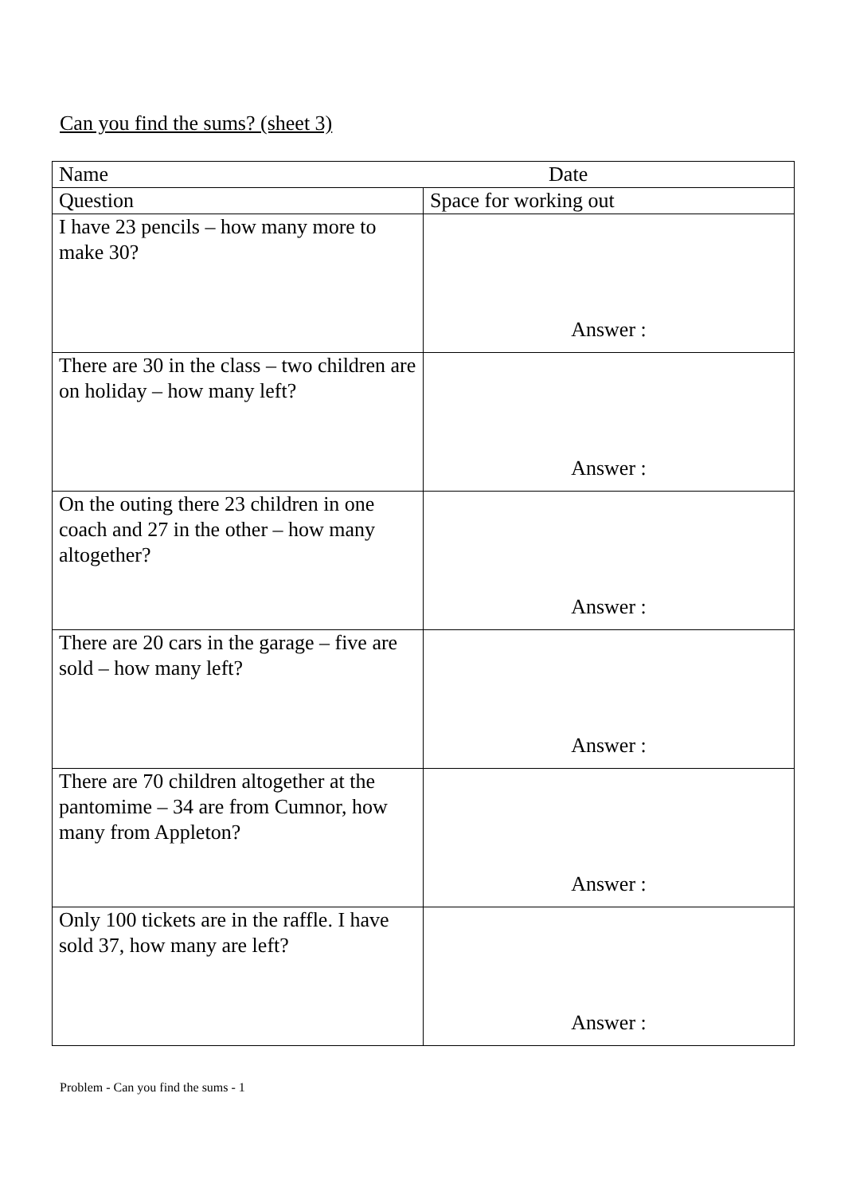Can you find the sums? (sheet 3)
| Name Date | |
| Question | Space for working out |
| I have 23 pencils – how many more to make 30? | Answer : |
| There are 30 in the class – two children are on holiday – how many left? | Answer : |
| On the outing there 23 children in one coach and 27 in the other – how many altogether? | Answer : |
| There are 20 cars in the garage – five are sold – how many left? | Answer : |
| There are 70 children altogether at the pantomime – 34 are from Cumnor, how many from Appleton? | Answer : |
| Only 100 tickets are in the raffle. I have sold 37, how many are left? | Answer : |
Problem - Can you find the sums - 1